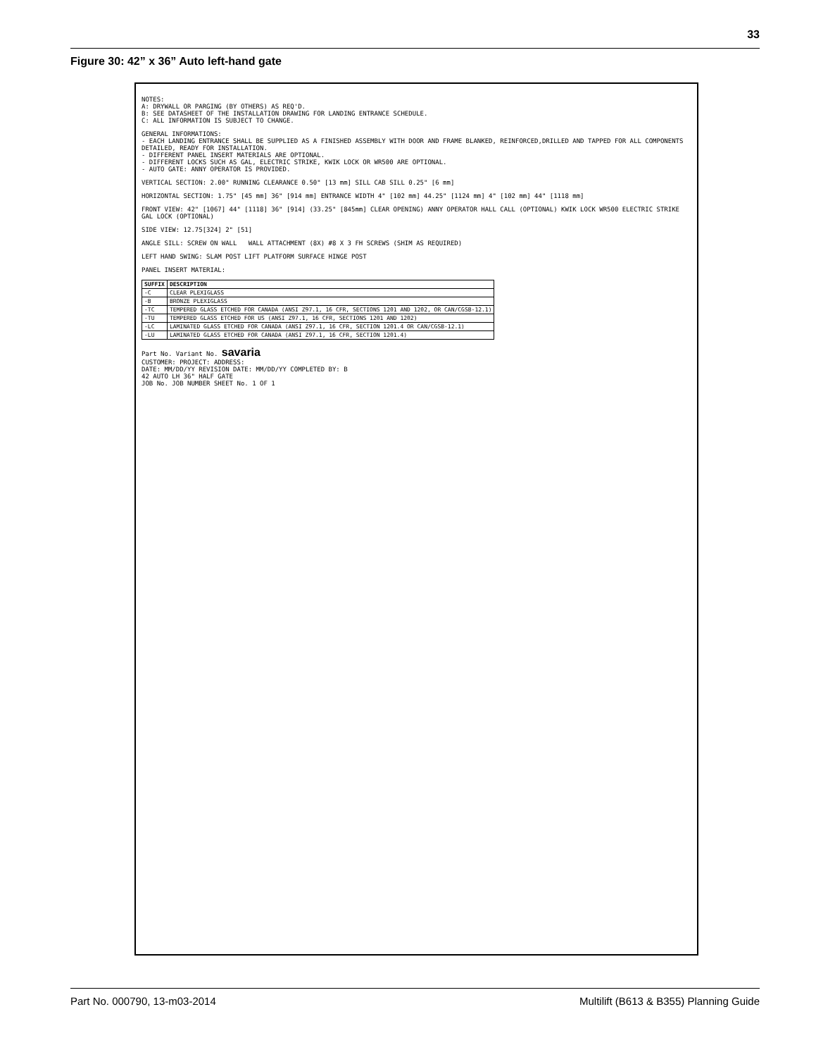33
Figure 30: 42” x 36” Auto left-hand gate
NOTES:
A: DRYWALL OR PARGING (BY OTHERS) AS REQ'D.
B: SEE DATASHEET OF THE INSTALLATION DRAWING FOR LANDING ENTRANCE SCHEDULE.
C: ALL INFORMATION IS SUBJECT TO CHANGE.
GENERAL INFORMATIONS:
- EACH LANDING ENTRANCE SHALL BE SUPPLIED AS A FINISHED ASSEMBLY WITH DOOR AND FRAME BLANKED, REINFORCED,DRILLED AND TAPPED FOR ALL COMPONENTS DETAILED, READY FOR INSTALLATION.
- DIFFERENT PANEL INSERT MATERIALS ARE OPTIONAL.
- DIFFERENT LOCKS SUCH AS GAL, ELECTRIC STRIKE, KWIK LOCK OR WR500 ARE OPTIONAL.
- AUTO GATE: ANNY OPERATOR IS PROVIDED.
VERTICAL SECTION: 2.00" RUNNING CLEARANCE 0.50" [13 mm] SILL CAB SILL 0.25" [6 mm]
HORIZONTAL SECTION: 1.75" [45 mm] 36" [914 mm] ENTRANCE WIDTH 4" [102 mm] 44.25" [1124 mm] 4" [102 mm] 44" [1118 mm]
FRONT VIEW: 42" [1067] 44" [1118] 36" [914] (33.25" [845mm] CLEAR OPENING) ANNY OPERATOR HALL CALL (OPTIONAL) KWIK LOCK WR500 ELECTRIC STRIKE GAL LOCK (OPTIONAL)
SIDE VIEW: 12.75[324] 2" [51]
ANGLE SILL: SCREW ON WALL WALL ATTACHMENT (8X) #8 X 3 FH SCREWS (SHIM AS REQUIRED)
LEFT HAND SWING: SLAM POST LIFT PLATFORM SURFACE HINGE POST
PANEL INSERT MATERIAL:
| SUFFIX | DESCRIPTION |
| --- | --- |
| -C | CLEAR PLEXIGLASS |
| -B | BRONZE PLEXIGLASS |
| -TC | TEMPERED GLASS ETCHED FOR CANADA (ANSI Z97.1, 16 CFR, SECTIONS 1201 AND 1202, OR CAN/CGSB-12.1) |
| -TU | TEMPERED GLASS ETCHED FOR US (ANSI Z97.1, 16 CFR, SECTIONS 1201 AND 1202) |
| -LC | LAMINATED GLASS ETCHED FOR CANADA (ANSI Z97.1, 16 CFR, SECTION 1201.4 OR CAN/CGSB-12.1) |
| -LU | LAMINATED GLASS ETCHED FOR CANADA (ANSI Z97.1, 16 CFR, SECTION 1201.4) |
Part No. Variant No. savaria
CUSTOMER: PROJECT: ADDRESS:
DATE: MM/DD/YY REVISION DATE: MM/DD/YY COMPLETED BY: B
42 AUTO LH 36" HALF GATE
JOB No. JOB NUMBER SHEET No. 1 OF 1
Part No. 000790, 13-m03-2014 Multilift (B613 & B355) Planning Guide